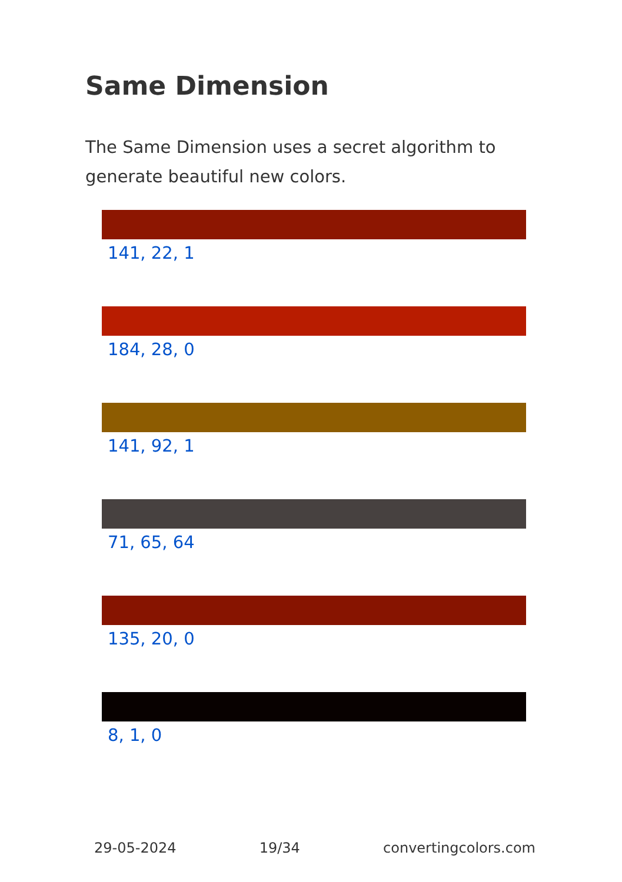Same Dimension
The Same Dimension uses a secret algorithm to generate beautiful new colors.
141, 22, 1
184, 28, 0
141, 92, 1
71, 65, 64
135, 20, 0
8, 1, 0
29-05-2024 19/34 convertingcolors.com